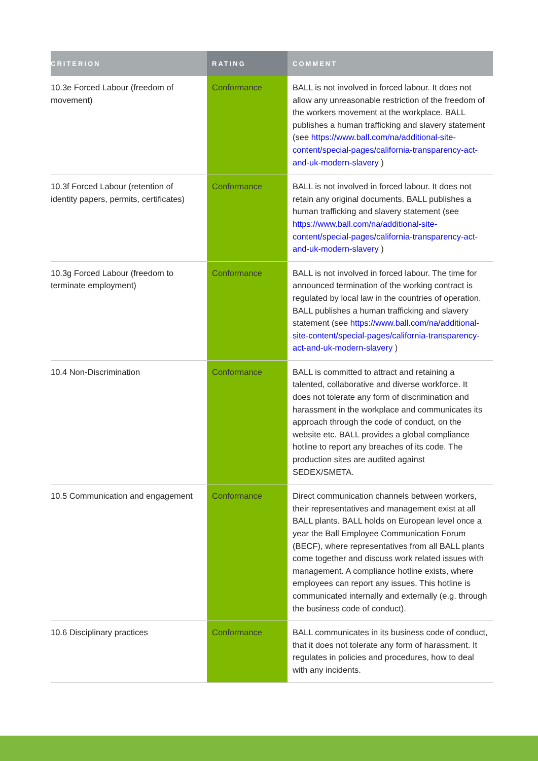| CRITERION | RATING | COMMENT |
| --- | --- | --- |
| 10.3e Forced Labour (freedom of movement) | Conformance | BALL is not involved in forced labour. It does not allow any unreasonable restriction of the freedom of the workers movement at the workplace. BALL publishes a human trafficking and slavery statement (see https://www.ball.com/na/additional-site-content/special-pages/california-transparency-act-and-uk-modern-slavery ) |
| 10.3f Forced Labour (retention of identity papers, permits, certificates) | Conformance | BALL is not involved in forced labour. It does not retain any original documents. BALL publishes a human trafficking and slavery statement (see https://www.ball.com/na/additional-site-content/special-pages/california-transparency-act-and-uk-modern-slavery ) |
| 10.3g Forced Labour (freedom to terminate employment) | Conformance | BALL is not involved in forced labour. The time for announced termination of the working contract is regulated by local law in the countries of operation. BALL publishes a human trafficking and slavery statement (see https://www.ball.com/na/additional-site-content/special-pages/california-transparency-act-and-uk-modern-slavery ) |
| 10.4 Non-Discrimination | Conformance | BALL is committed to attract and retaining a talented, collaborative and diverse workforce. It does not tolerate any form of discrimination and harassment in the workplace and communicates its approach through the code of conduct, on the website etc. BALL provides a global compliance hotline to report any breaches of its code. The production sites are audited against SEDEX/SMETA. |
| 10.5 Communication and engagement | Conformance | Direct communication channels between workers, their representatives and management exist at all BALL plants. BALL holds on European level once a year the Ball Employee Communication Forum (BECF), where representatives from all BALL plants come together and discuss work related issues with management. A compliance hotline exists, where employees can report any issues. This hotline is communicated internally and externally (e.g. through the business code of conduct). |
| 10.6 Disciplinary practices | Conformance | BALL communicates in its business code of conduct, that it does not tolerate any form of harassment. It regulates in policies and procedures, how to deal with any incidents. |